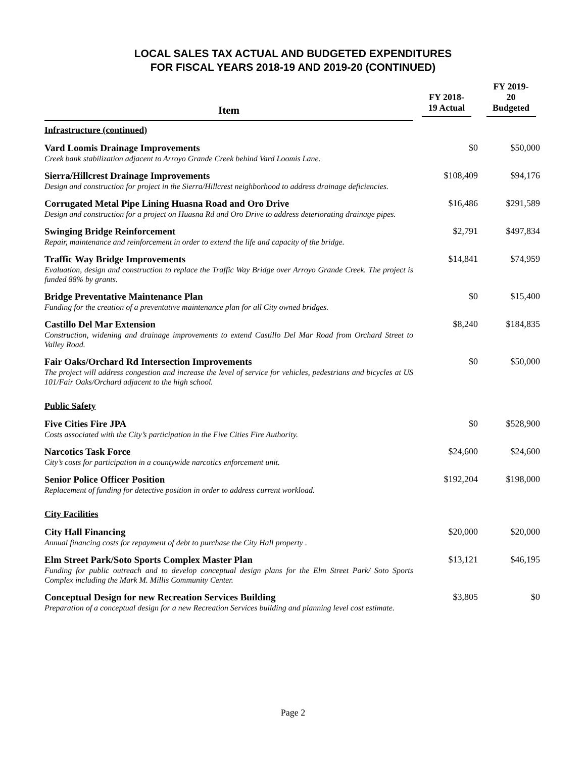LOCAL SALES TAX ACTUAL AND BUDGETED EXPENDITURES
FOR FISCAL YEARS 2018-19 AND 2019-20 (CONTINUED)
| Item | FY 2018-19 Actual | FY 2019-20 Budgeted |
| --- | --- | --- |
| Infrastructure (continued) | | |
| Vard Loomis Drainage Improvements Creek bank stabilization adjacent to Arroyo Grande Creek behind Vard Loomis Lane. | $0 | $50,000 |
| Sierra/Hillcrest Drainage Improvements Design and construction for project in the Sierra/Hillcrest neighborhood to address drainage deficiencies. | $108,409 | $94,176 |
| Corrugated Metal Pipe Lining Huasna Road and Oro Drive Design and construction for a project on Huasna Rd and Oro Drive to address deteriorating drainage pipes. | $16,486 | $291,589 |
| Swinging Bridge Reinforcement Repair, maintenance and reinforcement in order to extend the life and capacity of the bridge. | $2,791 | $497,834 |
| Traffic Way Bridge Improvements Evaluation, design and construction to replace the Traffic Way Bridge over Arroyo Grande Creek. The project is funded 88% by grants. | $14,841 | $74,959 |
| Bridge Preventative Maintenance Plan Funding for the creation of a preventative maintenance plan for all City owned bridges. | $0 | $15,400 |
| Castillo Del Mar Extension Construction, widening and drainage improvements to extend Castillo Del Mar Road from Orchard Street to Valley Road. | $8,240 | $184,835 |
| Fair Oaks/Orchard Rd Intersection Improvements The project will address congestion and increase the level of service for vehicles, pedestrians and bicycles at US 101/Fair Oaks/Orchard adjacent to the high school. | $0 | $50,000 |
| Public Safety | | |
| Five Cities Fire JPA Costs associated with the City’s participation in the Five Cities Fire Authority. | $0 | $528,900 |
| Narcotics Task Force City’s costs for participation in a countywide narcotics enforcement unit. | $24,600 | $24,600 |
| Senior Police Officer Position Replacement of funding for detective position in order to address current workload. | $192,204 | $198,000 |
| City Facilities | | |
| City Hall Financing Annual financing costs for repayment of debt to purchase the City Hall property . | $20,000 | $20,000 |
| Elm Street Park/Soto Sports Complex Master Plan Funding for public outreach and to develop conceptual design plans for the Elm Street Park/ Soto Sports Complex including the Mark M. Millis Community Center. | $13,121 | $46,195 |
| Conceptual Design for new Recreation Services Building Preparation of a conceptual design for a new Recreation Services building and planning level cost estimate. | $3,805 | $0 |
Page 2